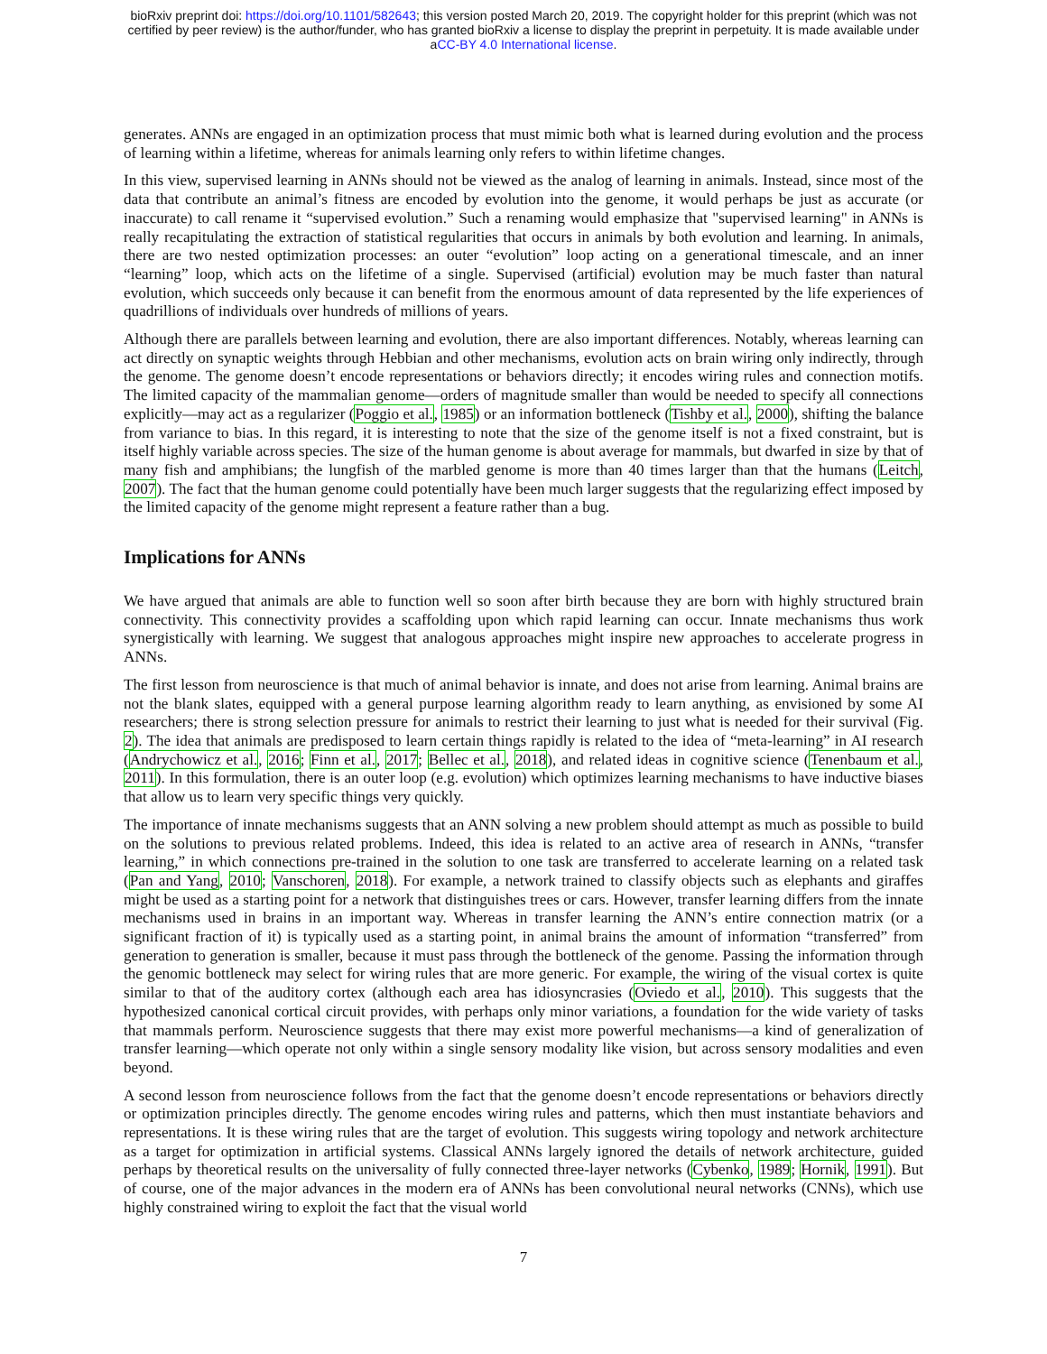bioRxiv preprint doi: https://doi.org/10.1101/582643; this version posted March 20, 2019. The copyright holder for this preprint (which was not
certified by peer review) is the author/funder, who has granted bioRxiv a license to display the preprint in perpetuity. It is made available under
aCC-BY 4.0 International license.
generates. ANNs are engaged in an optimization process that must mimic both what is learned during evolution and the process of learning within a lifetime, whereas for animals learning only refers to within lifetime changes.
In this view, supervised learning in ANNs should not be viewed as the analog of learning in animals. Instead, since most of the data that contribute an animal’s fitness are encoded by evolution into the genome, it would perhaps be just as accurate (or inaccurate) to call rename it “supervised evolution.” Such a renaming would emphasize that "supervised learning" in ANNs is really recapitulating the extraction of statistical regularities that occurs in animals by both evolution and learning. In animals, there are two nested optimization processes: an outer “evolution” loop acting on a generational timescale, and an inner “learning” loop, which acts on the lifetime of a single. Supervised (artificial) evolution may be much faster than natural evolution, which succeeds only because it can benefit from the enormous amount of data represented by the life experiences of quadrillions of individuals over hundreds of millions of years.
Although there are parallels between learning and evolution, there are also important differences. Notably, whereas learning can act directly on synaptic weights through Hebbian and other mechanisms, evolution acts on brain wiring only indirectly, through the genome. The genome doesn’t encode representations or behaviors directly; it encodes wiring rules and connection motifs. The limited capacity of the mammalian genome—orders of magnitude smaller than would be needed to specify all connections explicitly—may act as a regularizer (Poggio et al., 1985) or an information bottleneck (Tishby et al., 2000), shifting the balance from variance to bias. In this regard, it is interesting to note that the size of the genome itself is not a fixed constraint, but is itself highly variable across species. The size of the human genome is about average for mammals, but dwarfed in size by that of many fish and amphibians; the lungfish of the marbled genome is more than 40 times larger than that the humans (Leitch, 2007). The fact that the human genome could potentially have been much larger suggests that the regularizing effect imposed by the limited capacity of the genome might represent a feature rather than a bug.
Implications for ANNs
We have argued that animals are able to function well so soon after birth because they are born with highly structured brain connectivity. This connectivity provides a scaffolding upon which rapid learning can occur. Innate mechanisms thus work synergistically with learning. We suggest that analogous approaches might inspire new approaches to accelerate progress in ANNs.
The first lesson from neuroscience is that much of animal behavior is innate, and does not arise from learning. Animal brains are not the blank slates, equipped with a general purpose learning algorithm ready to learn anything, as envisioned by some AI researchers; there is strong selection pressure for animals to restrict their learning to just what is needed for their survival (Fig. 2). The idea that animals are predisposed to learn certain things rapidly is related to the idea of “meta-learning” in AI research (Andrychowicz et al., 2016; Finn et al., 2017; Bellec et al., 2018), and related ideas in cognitive science (Tenenbaum et al., 2011). In this formulation, there is an outer loop (e.g. evolution) which optimizes learning mechanisms to have inductive biases that allow us to learn very specific things very quickly.
The importance of innate mechanisms suggests that an ANN solving a new problem should attempt as much as possible to build on the solutions to previous related problems. Indeed, this idea is related to an active area of research in ANNs, “transfer learning,” in which connections pre-trained in the solution to one task are transferred to accelerate learning on a related task (Pan and Yang, 2010; Vanschoren, 2018). For example, a network trained to classify objects such as elephants and giraffes might be used as a starting point for a network that distinguishes trees or cars. However, transfer learning differs from the innate mechanisms used in brains in an important way. Whereas in transfer learning the ANN’s entire connection matrix (or a significant fraction of it) is typically used as a starting point, in animal brains the amount of information “transferred” from generation to generation is smaller, because it must pass through the bottleneck of the genome. Passing the information through the genomic bottleneck may select for wiring rules that are more generic. For example, the wiring of the visual cortex is quite similar to that of the auditory cortex (although each area has idiosyncrasies (Oviedo et al., 2010). This suggests that the hypothesized canonical cortical circuit provides, with perhaps only minor variations, a foundation for the wide variety of tasks that mammals perform. Neuroscience suggests that there may exist more powerful mechanisms—a kind of generalization of transfer learning—which operate not only within a single sensory modality like vision, but across sensory modalities and even beyond.
A second lesson from neuroscience follows from the fact that the genome doesn’t encode representations or behaviors directly or optimization principles directly. The genome encodes wiring rules and patterns, which then must instantiate behaviors and representations. It is these wiring rules that are the target of evolution. This suggests wiring topology and network architecture as a target for optimization in artificial systems. Classical ANNs largely ignored the details of network architecture, guided perhaps by theoretical results on the universality of fully connected three-layer networks (Cybenko, 1989; Hornik, 1991). But of course, one of the major advances in the modern era of ANNs has been convolutional neural networks (CNNs), which use highly constrained wiring to exploit the fact that the visual world
7